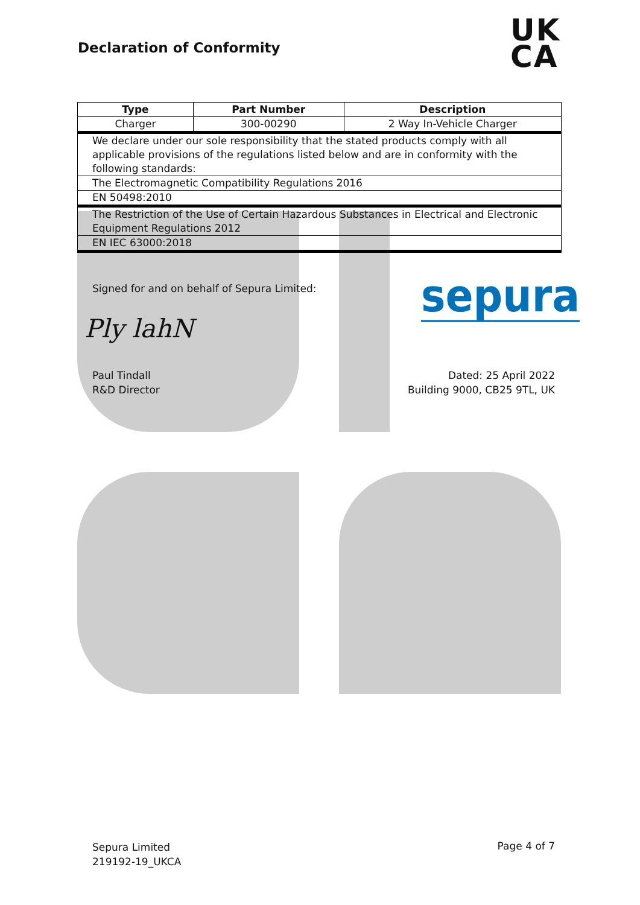Declaration of Conformity
UK
CA
| Type | Part Number | Description |
| --- | --- | --- |
| Charger | 300-00290 | 2 Way In-Vehicle Charger |
| We declare under our sole responsibility that the stated products comply with all applicable provisions of the regulations listed below and are in conformity with the following standards: | | |
| The Electromagnetic Compatibility Regulations 2016 | | |
| EN 50498:2010 | | |
| The Restriction of the Use of Certain Hazardous Substances in Electrical and Electronic Equipment Regulations 2012 | | |
| EN IEC 63000:2018 | | |
Signed for and on behalf of Sepura Limited:
sepura
Ply lahN
Paul Tindall
R&D Director
Dated: 25 April 2022
Building 9000, CB25 9TL, UK
Sepura Limited
219192-19_UKCA
Page 4 of 7